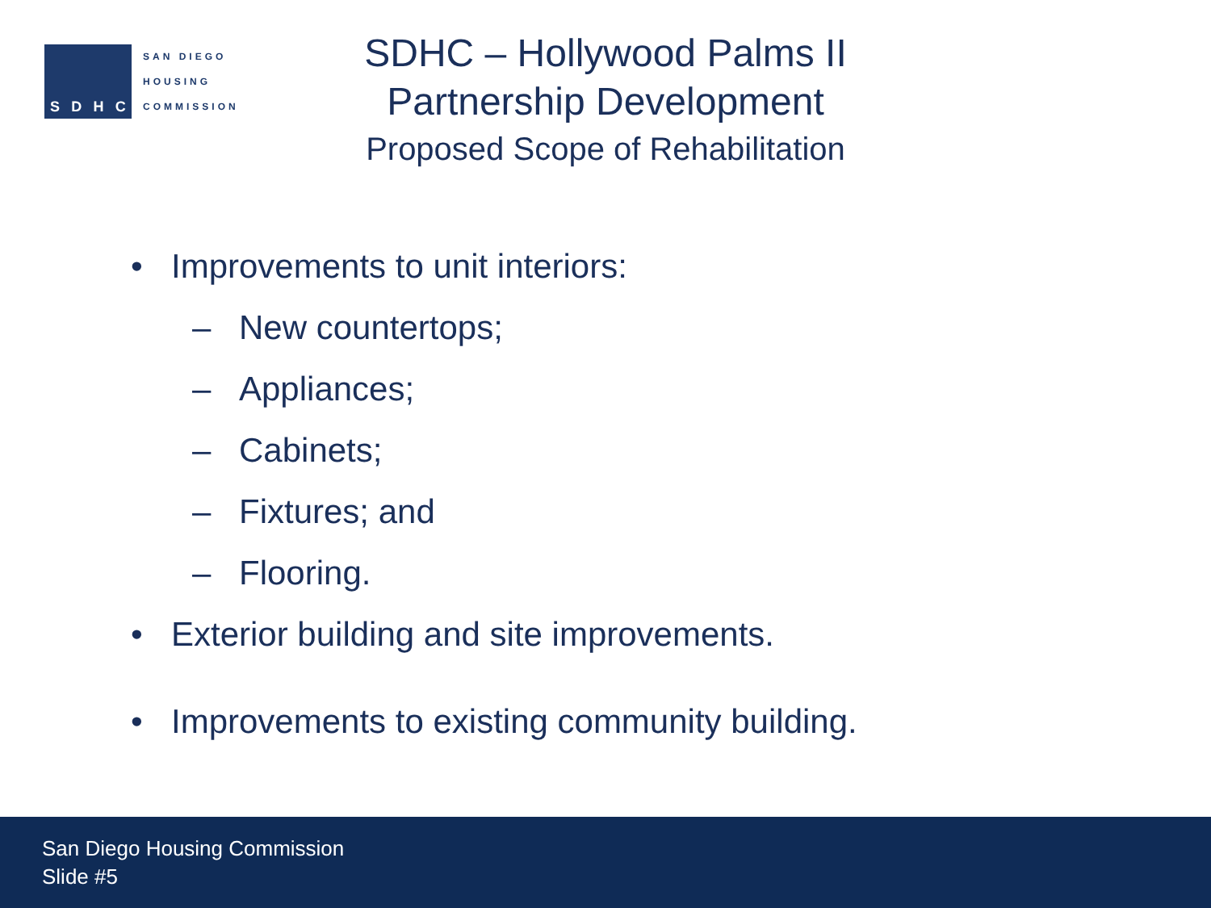SDHC
SAN DIEGO
HOUSING
COMMISSION
SDHC – Hollywood Palms II
Partnership Development
Proposed Scope of Rehabilitation
• Improvements to unit interiors:
– New countertops;
– Appliances;
– Cabinets;
– Fixtures; and
– Flooring.
• Exterior building and site improvements.
• Improvements to existing community building.
San Diego Housing Commission
Slide #5